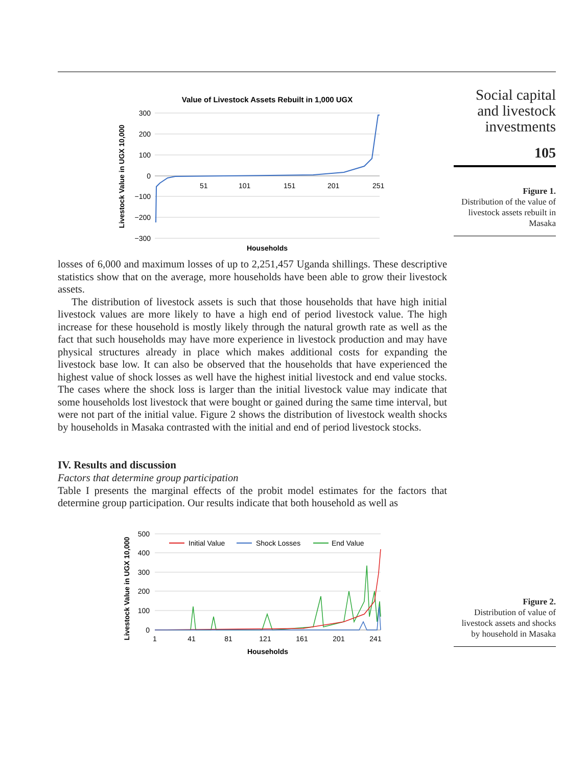Value of Livestock Assets Rebuilt in 1,000 UGX
300
200
100
0
−100
−200
−300
51
101
151
201
251
Livestock Value in UGX 10,000
Households
Social capital and livestock investments
105
Figure 1.
Distribution of the value of livestock assets rebuilt in Masaka
losses of 6,000 and maximum losses of up to 2,251,457 Uganda shillings. These descriptive statistics show that on the average, more households have been able to grow their livestock assets.
The distribution of livestock assets is such that those households that have high initial livestock values are more likely to have a high end of period livestock value. The high increase for these household is mostly likely through the natural growth rate as well as the fact that such households may have more experience in livestock production and may have physical structures already in place which makes additional costs for expanding the livestock base low. It can also be observed that the households that have experienced the highest value of shock losses as well have the highest initial livestock and end value stocks. The cases where the shock loss is larger than the initial livestock value may indicate that some households lost livestock that were bought or gained during the same time interval, but were not part of the initial value. Figure 2 shows the distribution of livestock wealth shocks by households in Masaka contrasted with the initial and end of period livestock stocks.
IV. Results and discussion
Factors that determine group participation
Table I presents the marginal effects of the probit model estimates for the factors that determine group participation. Our results indicate that both household as well as
500
400
300
200
100
0
Initial Value
Shock Losses
End Value
1
41
81
121
161
201
241
Livestock Value in UGX 10,000
Households
Figure 2.
Distribution of value of livestock assets and shocks by household in Masaka